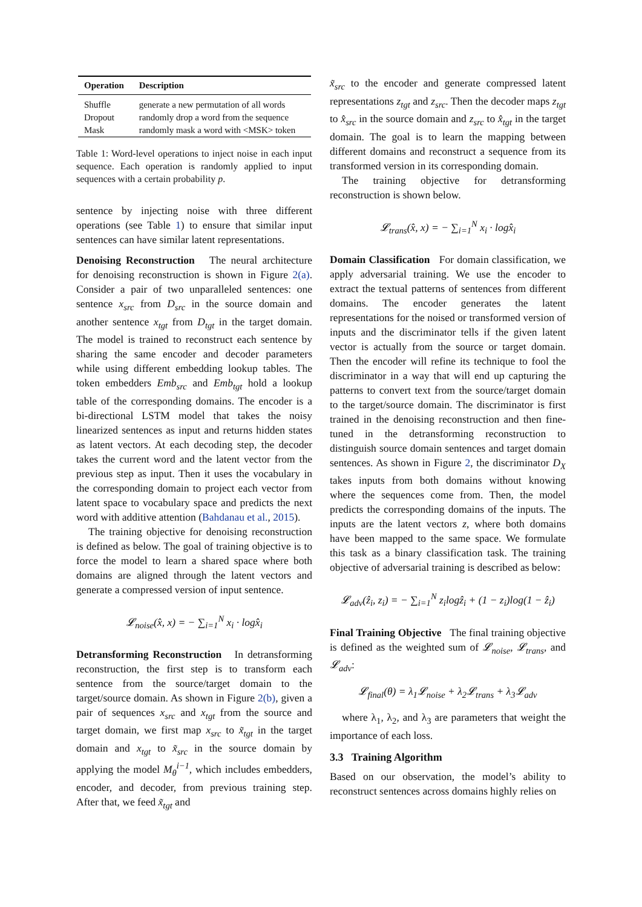| Operation | Description |
| --- | --- |
| Shuffle | generate a new permutation of all words |
| Dropout | randomly drop a word from the sequence |
| Mask | randomly mask a word with <MSK> token |
Table 1: Word-level operations to inject noise in each input sequence. Each operation is randomly applied to input sequences with a certain probability p.
sentence by injecting noise with three different operations (see Table 1) to ensure that similar input sentences can have similar latent representations.
Denoising Reconstruction The neural architecture for denoising reconstruction is shown in Figure 2(a). Consider a pair of two unparalleled sentences: one sentence x<sub>src</sub> from D<sub>src</sub> in the source domain and another sentence x<sub>tgt</sub> from D<sub>tgt</sub> in the target domain. The model is trained to reconstruct each sentence by sharing the same encoder and decoder parameters while using different embedding lookup tables. The token embedders Emb<sub>src</sub> and Emb<sub>tgt</sub> hold a lookup table of the corresponding domains. The encoder is a bi-directional LSTM model that takes the noisy linearized sentences as input and returns hidden states as latent vectors. At each decoding step, the decoder takes the current word and the latent vector from the previous step as input. Then it uses the vocabulary in the corresponding domain to project each vector from latent space to vocabulary space and predicts the next word with additive attention (Bahdanau et al., 2015).
The training objective for denoising reconstruction is defined as below. The goal of training objective is to force the model to learn a shared space where both domains are aligned through the latent vectors and generate a compressed version of input sentence.
𝓛<sub>noise</sub>(x̂, x) = − ∑<sub>i=1</sub><sup>N</sup> x<sub>i</sub> · logx̂<sub>i</sub>
Detransforming Reconstruction In detransforming reconstruction, the first step is to transform each sentence from the source/target domain to the target/source domain. As shown in Figure 2(b), given a pair of sequences x<sub>src</sub> and x<sub>tgt</sub> from the source and target domain, we first map x<sub>src</sub> to x̃<sub>tgt</sub> in the target domain and x<sub>tgt</sub> to x̃<sub>src</sub> in the source domain by applying the model M<sub>θ</sub><sup>i−1</sup>, which includes embedders, encoder, and decoder, from previous training step. After that, we feed x̃<sub>tgt</sub> and
x̃<sub>src</sub> to the encoder and generate compressed latent representations z<sub>tgt</sub> and z<sub>src</sub>. Then the decoder maps z<sub>tgt</sub> to x̂<sub>src</sub> in the source domain and z<sub>src</sub> to x̂<sub>tgt</sub> in the target domain. The goal is to learn the mapping between different domains and reconstruct a sequence from its transformed version in its corresponding domain.
The training objective for detransforming reconstruction is shown below.
𝓛<sub>trans</sub>(x̂, x) = − ∑<sub>i=1</sub><sup>N</sup> x<sub>i</sub> · logx̂<sub>i</sub>
Domain Classification For domain classification, we apply adversarial training. We use the encoder to extract the textual patterns of sentences from different domains. The encoder generates the latent representations for the noised or transformed version of inputs and the discriminator tells if the given latent vector is actually from the source or target domain. Then the encoder will refine its technique to fool the discriminator in a way that will end up capturing the patterns to convert text from the source/target domain to the target/source domain. The discriminator is first trained in the denoising reconstruction and then fine-tuned in the detransforming reconstruction to distinguish source domain sentences and target domain sentences. As shown in Figure 2, the discriminator D<sub>X</sub> takes inputs from both domains without knowing where the sequences come from. Then, the model predicts the corresponding domains of the inputs. The inputs are the latent vectors z, where both domains have been mapped to the same space. We formulate this task as a binary classification task. The training objective of adversarial training is described as below:
𝓛<sub>adv</sub>(ẑ<sub>i</sub>, z<sub>i</sub>) = − ∑<sub>i=1</sub><sup>N</sup> z<sub>i</sub>logẑ<sub>i</sub> + (1 − z<sub>i</sub>)log(1 − ẑ<sub>i</sub>)
Final Training Objective The final training objective is defined as the weighted sum of 𝓛<sub>noise</sub>, 𝓛<sub>trans</sub>, and 𝓛<sub>adv</sub>:
𝓛<sub>final</sub>(θ) = λ<sub>1</sub>𝓛<sub>noise</sub> + λ<sub>2</sub>𝓛<sub>trans</sub> + λ<sub>3</sub>𝓛<sub>adv</sub>
where λ<sub>1</sub>, λ<sub>2</sub>, and λ<sub>3</sub> are parameters that weight the importance of each loss.
3.3 Training Algorithm
Based on our observation, the model’s ability to reconstruct sentences across domains highly relies on